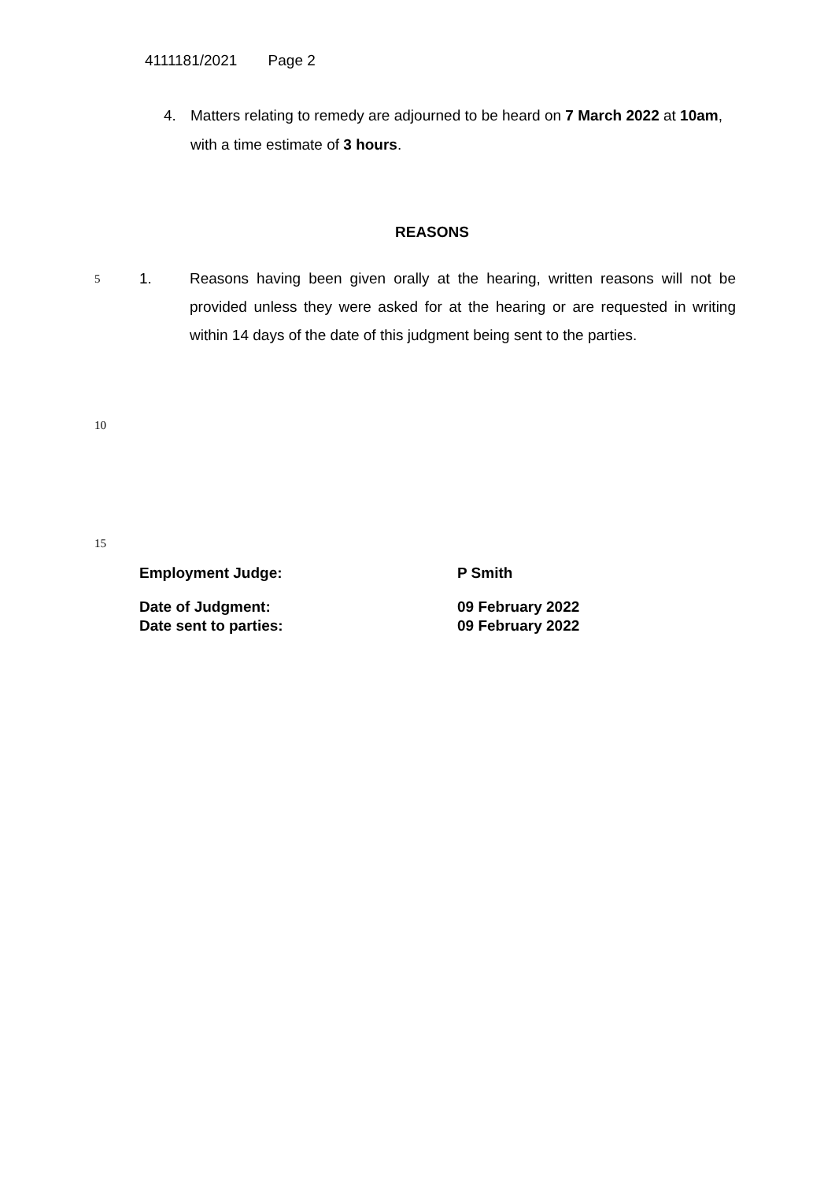4111181/2021 Page 2
4.
Matters relating to remedy are adjourned to be heard on 7 March 2022 at 10am, with a time estimate of 3 hours.
REASONS
5 1. Reasons having been given orally at the hearing, written reasons will not be provided unless they were asked for at the hearing or are requested in writing within 14 days of the date of this judgment being sent to the parties.
10
15
Employment Judge: P Smith
Date of Judgment: 09 February 2022
Date sent to parties: 09 February 2022